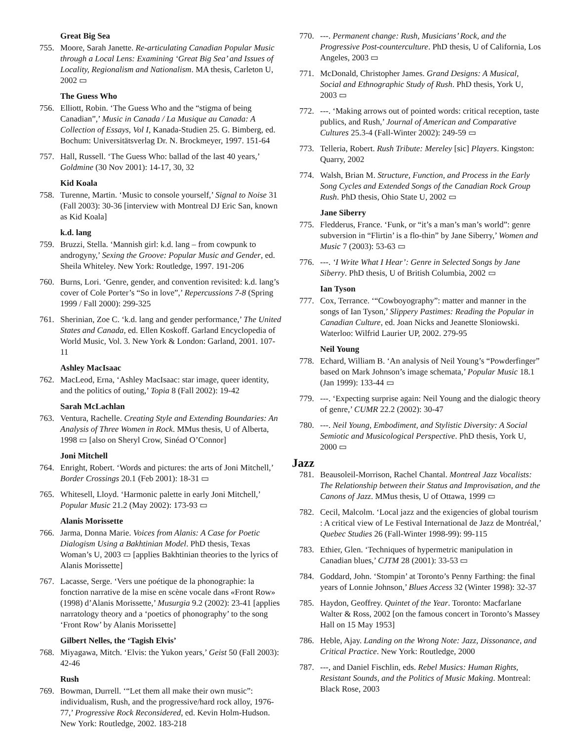Great Big Sea
755. Moore, Sarah Janette. Re-articulating Canadian Popular Music through a Local Lens: Examining ‘Great Big Sea’ and Issues of Locality, Regionalism and Nationalism. MA thesis, Carleton U, 2002 ▭
The Guess Who
756. Elliott, Robin. ‘The Guess Who and the “stigma of being Canadian”,’ Music in Canada / La Musique au Canada: A Collection of Essays, Vol I, Kanada-Studien 25. G. Bimberg, ed. Bochum: Universitätsverlag Dr. N. Brockmeyer, 1997. 151-64
757. Hall, Russell. ‘The Guess Who: ballad of the last 40 years,’ Goldmine (30 Nov 2001): 14-17, 30, 32
Kid Koala
758. Turenne, Martin. ‘Music to console yourself,’ Signal to Noise 31 (Fall 2003): 30-36 [interview with Montreal DJ Eric San, known as Kid Koala]
k.d. lang
759. Bruzzi, Stella. ‘Mannish girl: k.d. lang – from cowpunk to androgyny,’ Sexing the Groove: Popular Music and Gender, ed. Sheila Whiteley. New York: Routledge, 1997. 191-206
760. Burns, Lori. ‘Genre, gender, and convention revisited: k.d. lang’s cover of Cole Porter’s “So in love”,’ Repercussions 7-8 (Spring 1999 / Fall 2000): 299-325
761. Sherinian, Zoe C. ‘k.d. lang and gender performance,’ The United States and Canada, ed. Ellen Koskoff. Garland Encyclopedia of World Music, Vol. 3. New York & London: Garland, 2001. 107-11
Ashley MacIsaac
762. MacLeod, Erna, ‘Ashley MacIsaac: star image, queer identity, and the politics of outing,’ Topia 8 (Fall 2002): 19-42
Sarah McLachlan
763. Ventura, Rachelle. Creating Style and Extending Boundaries: An Analysis of Three Women in Rock. MMus thesis, U of Alberta, 1998 ▭ [also on Sheryl Crow, Sinéad O’Connor]
Joni Mitchell
764. Enright, Robert. ‘Words and pictures: the arts of Joni Mitchell,’ Border Crossings 20.1 (Feb 2001): 18-31 ▭
765. Whitesell, Lloyd. ‘Harmonic palette in early Joni Mitchell,’ Popular Music 21.2 (May 2002): 173-93 ▭
Alanis Morissette
766. Jarma, Donna Marie. Voices from Alanis: A Case for Poetic Dialogism Using a Bakhtinian Model. PhD thesis, Texas Woman’s U, 2003 ▭ [applies Bakhtinian theories to the lyrics of Alanis Morissette]
767. Lacasse, Serge. ‘Vers une poétique de la phonographie: la fonction narrative de la mise en scène vocale dans «Front Row» (1998) d’Alanis Morissette,’ Musurgia 9.2 (2002): 23-41 [applies narratology theory and a ‘poetics of phonography’ to the song ‘Front Row’ by Alanis Morissette]
Gilbert Nelles, the ‘Tagish Elvis’
768. Miyagawa, Mitch. ‘Elvis: the Yukon years,’ Geist 50 (Fall 2003): 42-46
Rush
769. Bowman, Durrell. ‘“Let them all make their own music”: individualism, Rush, and the progressive/hard rock alloy, 1976-77,’ Progressive Rock Reconsidered, ed. Kevin Holm-Hudson. New York: Routledge, 2002. 183-218
770. ---. Permanent change: Rush, Musicians’ Rock, and the Progressive Post-counterculture. PhD thesis, U of California, Los Angeles, 2003 ▭
771. McDonald, Christopher James. Grand Designs: A Musical, Social and Ethnographic Study of Rush. PhD thesis, York U, 2003 ▭
772. ---. ‘Making arrows out of pointed words: critical reception, taste publics, and Rush,’ Journal of American and Comparative Cultures 25.3-4 (Fall-Winter 2002): 249-59 ▭
773. Telleria, Robert. Rush Tribute: Mereley [sic] Players. Kingston: Quarry, 2002
774. Walsh, Brian M. Structure, Function, and Process in the Early Song Cycles and Extended Songs of the Canadian Rock Group Rush. PhD thesis, Ohio State U, 2002 ▭
Jane Siberry
775. Fledderus, France. ‘Funk, or “it’s a man’s man’s world”: genre subversion in “Flirtin’ is a flo-thin” by Jane Siberry,’ Women and Music 7 (2003): 53-63 ▭
776. ---. ‘I Write What I Hear’: Genre in Selected Songs by Jane Siberry. PhD thesis, U of British Columbia, 2002 ▭
Ian Tyson
777. Cox, Terrance. ‘“Cowboyography”: matter and manner in the songs of Ian Tyson,’ Slippery Pastimes: Reading the Popular in Canadian Culture, ed. Joan Nicks and Jeanette Sloniowski. Waterloo: Wilfrid Laurier UP, 2002. 279-95
Neil Young
778. Echard, William B. ‘An analysis of Neil Young’s “Powderfinger” based on Mark Johnson’s image schemata,’ Popular Music 18.1 (Jan 1999): 133-44 ▭
779. ---. ‘Expecting surprise again: Neil Young and the dialogic theory of genre,’ CUMR 22.2 (2002): 30-47
780. ---. Neil Young, Embodiment, and Stylistic Diversity: A Social Semiotic and Musicological Perspective. PhD thesis, York U, 2000 ▭
Jazz
781. Beausoleil-Morrison, Rachel Chantal. Montreal Jazz Vocalists: The Relationship between their Status and Improvisation, and the Canons of Jazz. MMus thesis, U of Ottawa, 1999 ▭
782. Cecil, Malcolm. ‘Local jazz and the exigencies of global tourism : A critical view of Le Festival International de Jazz de Montréal,’ Quebec Studies 26 (Fall-Winter 1998-99): 99-115
783. Ethier, Glen. ‘Techniques of hypermetric manipulation in Canadian blues,’ CJTM 28 (2001): 33-53 ▭
784. Goddard, John. ‘Stompin’ at Toronto’s Penny Farthing: the final years of Lonnie Johnson,’ Blues Access 32 (Winter 1998): 32-37
785. Haydon, Geoffrey. Quintet of the Year. Toronto: Macfarlane Walter & Ross, 2002 [on the famous concert in Toronto’s Massey Hall on 15 May 1953]
786. Heble, Ajay. Landing on the Wrong Note: Jazz, Dissonance, and Critical Practice. New York: Routledge, 2000
787. ---, and Daniel Fischlin, eds. Rebel Musics: Human Rights, Resistant Sounds, and the Politics of Music Making. Montreal: Black Rose, 2003